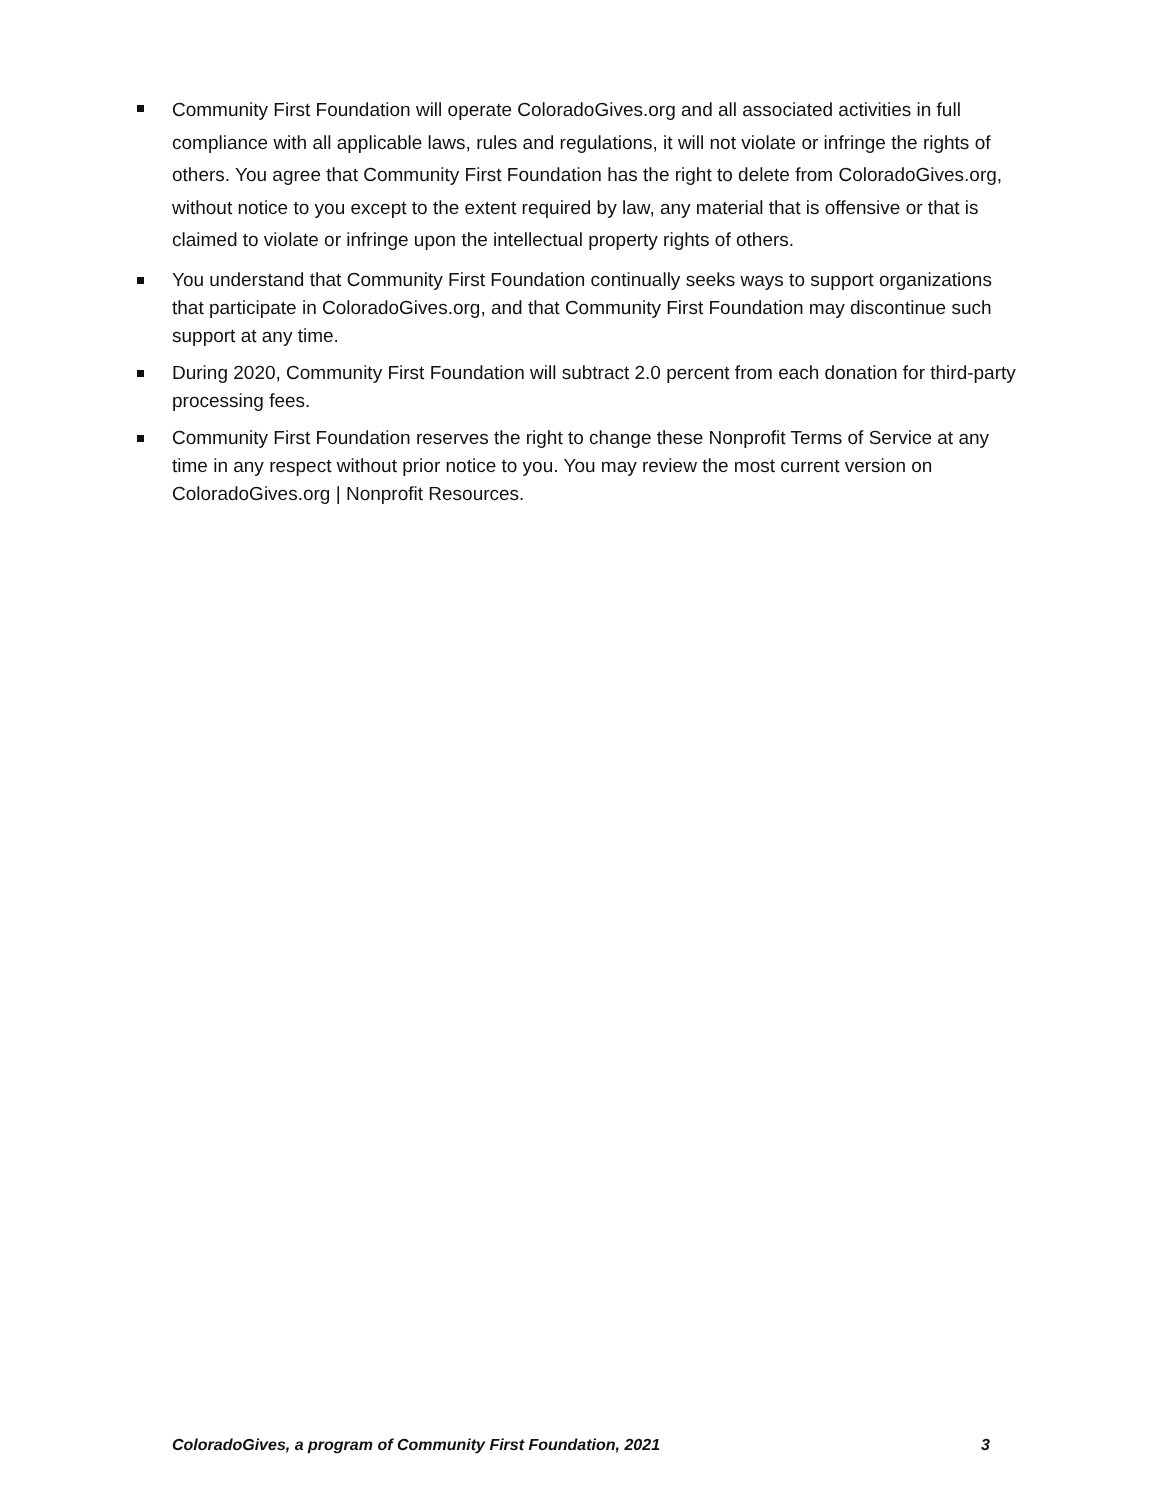Community First Foundation will operate ColoradoGives.org and all associated activities in full compliance with all applicable laws, rules and regulations, it will not violate or infringe the rights of others. You agree that Community First Foundation has the right to delete from ColoradoGives.org, without notice to you except to the extent required by law, any material that is offensive or that is claimed to violate or infringe upon the intellectual property rights of others.
You understand that Community First Foundation continually seeks ways to support organizations that participate in ColoradoGives.org, and that Community First Foundation may discontinue such support at any time.
During 2020, Community First Foundation will subtract 2.0 percent from each donation for third-party processing fees.
Community First Foundation reserves the right to change these Nonprofit Terms of Service at any time in any respect without prior notice to you. You may review the most current version on ColoradoGives.org | Nonprofit Resources.
ColoradoGives, a program of Community First Foundation, 2021 3